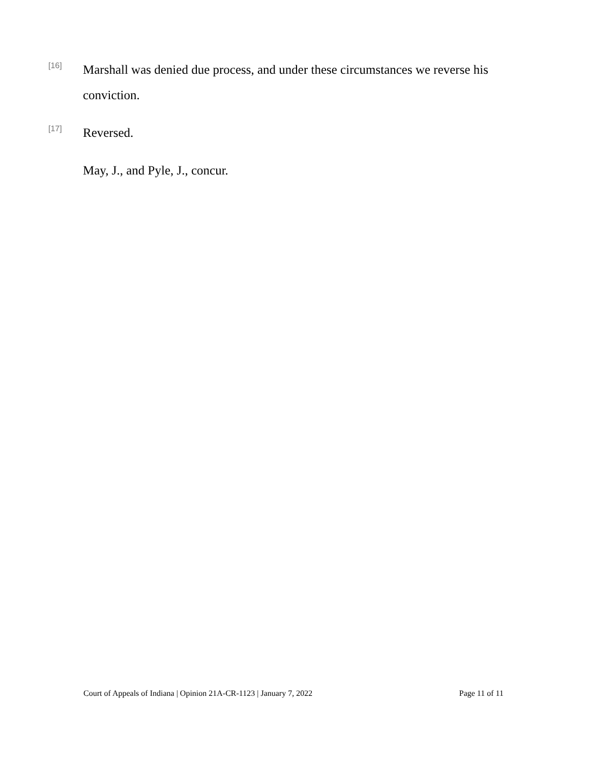[16]
Marshall was denied due process, and under these circumstances we reverse his conviction.
[17]
Reversed.
May, J., and Pyle, J., concur.
Court of Appeals of Indiana | Opinion 21A-CR-1123 | January 7, 2022 Page 11 of 11